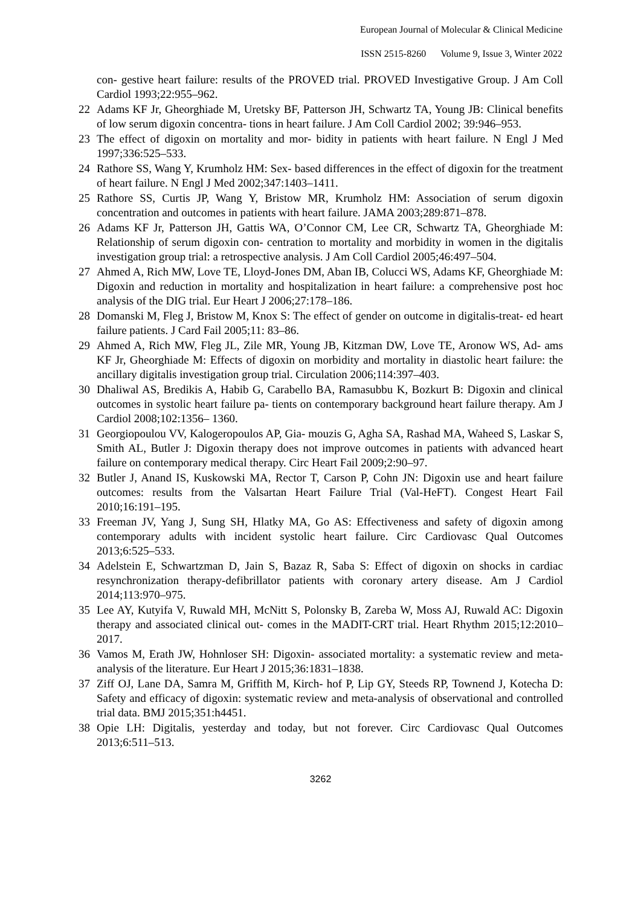European Journal of Molecular & Clinical Medicine
ISSN 2515-8260 Volume 9, Issue 3, Winter 2022
con- gestive heart failure: results of the PROVED trial. PROVED Investigative Group. J Am Coll Cardiol 1993;22:955–962.
22 Adams KF Jr, Gheorghiade M, Uretsky BF, Patterson JH, Schwartz TA, Young JB: Clinical benefits of low serum digoxin concentra- tions in heart failure. J Am Coll Cardiol 2002; 39:946–953.
23 The effect of digoxin on mortality and mor- bidity in patients with heart failure. N Engl J Med 1997;336:525–533.
24 Rathore SS, Wang Y, Krumholz HM: Sex- based differences in the effect of digoxin for the treatment of heart failure. N Engl J Med 2002;347:1403–1411.
25 Rathore SS, Curtis JP, Wang Y, Bristow MR, Krumholz HM: Association of serum digoxin concentration and outcomes in patients with heart failure. JAMA 2003;289:871–878.
26 Adams KF Jr, Patterson JH, Gattis WA, O’Connor CM, Lee CR, Schwartz TA, Gheorghiade M: Relationship of serum digoxin con- centration to mortality and morbidity in women in the digitalis investigation group trial: a retrospective analysis. J Am Coll Cardiol 2005;46:497–504.
27 Ahmed A, Rich MW, Love TE, Lloyd-Jones DM, Aban IB, Colucci WS, Adams KF, Gheorghiade M: Digoxin and reduction in mortality and hospitalization in heart failure: a comprehensive post hoc analysis of the DIG trial. Eur Heart J 2006;27:178–186.
28 Domanski M, Fleg J, Bristow M, Knox S: The effect of gender on outcome in digitalis-treat- ed heart failure patients. J Card Fail 2005;11: 83–86.
29 Ahmed A, Rich MW, Fleg JL, Zile MR, Young JB, Kitzman DW, Love TE, Aronow WS, Ad- ams KF Jr, Gheorghiade M: Effects of digoxin on morbidity and mortality in diastolic heart failure: the ancillary digitalis investigation group trial. Circulation 2006;114:397–403.
30 Dhaliwal AS, Bredikis A, Habib G, Carabello BA, Ramasubbu K, Bozkurt B: Digoxin and clinical outcomes in systolic heart failure pa- tients on contemporary background heart failure therapy. Am J Cardiol 2008;102:1356– 1360.
31 Georgiopoulou VV, Kalogeropoulos AP, Gia- mouzis G, Agha SA, Rashad MA, Waheed S, Laskar S, Smith AL, Butler J: Digoxin therapy does not improve outcomes in patients with advanced heart failure on contemporary medical therapy. Circ Heart Fail 2009;2:90–97.
32 Butler J, Anand IS, Kuskowski MA, Rector T, Carson P, Cohn JN: Digoxin use and heart failure outcomes: results from the Valsartan Heart Failure Trial (Val-HeFT). Congest Heart Fail 2010;16:191–195.
33 Freeman JV, Yang J, Sung SH, Hlatky MA, Go AS: Effectiveness and safety of digoxin among contemporary adults with incident systolic heart failure. Circ Cardiovasc Qual Outcomes 2013;6:525–533.
34 Adelstein E, Schwartzman D, Jain S, Bazaz R, Saba S: Effect of digoxin on shocks in cardiac resynchronization therapy-defibrillator patients with coronary artery disease. Am J Cardiol 2014;113:970–975.
35 Lee AY, Kutyifa V, Ruwald MH, McNitt S, Polonsky B, Zareba W, Moss AJ, Ruwald AC: Digoxin therapy and associated clinical out- comes in the MADIT-CRT trial. Heart Rhythm 2015;12:2010–2017.
36 Vamos M, Erath JW, Hohnloser SH: Digoxin- associated mortality: a systematic review and meta-analysis of the literature. Eur Heart J 2015;36:1831–1838.
37 Ziff OJ, Lane DA, Samra M, Griffith M, Kirch- hof P, Lip GY, Steeds RP, Townend J, Kotecha D: Safety and efficacy of digoxin: systematic review and meta-analysis of observational and controlled trial data. BMJ 2015;351:h4451.
38 Opie LH: Digitalis, yesterday and today, but not forever. Circ Cardiovasc Qual Outcomes 2013;6:511–513.
3262